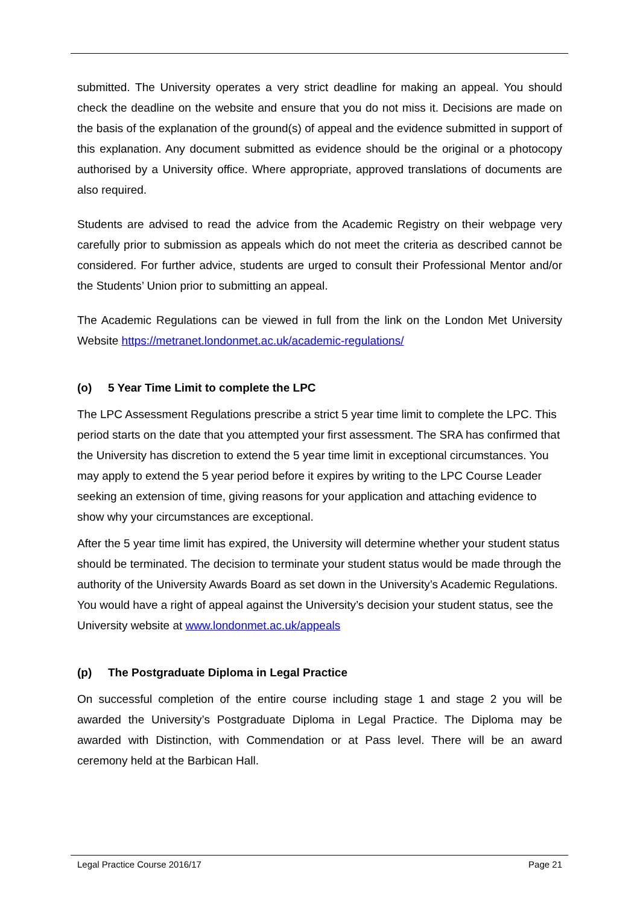submitted. The University operates a very strict deadline for making an appeal. You should check the deadline on the website and ensure that you do not miss it. Decisions are made on the basis of the explanation of the ground(s) of appeal and the evidence submitted in support of this explanation. Any document submitted as evidence should be the original or a photocopy authorised by a University office. Where appropriate, approved translations of documents are also required.
Students are advised to read the advice from the Academic Registry on their webpage very carefully prior to submission as appeals which do not meet the criteria as described cannot be considered. For further advice, students are urged to consult their Professional Mentor and/or the Students’ Union prior to submitting an appeal.
The Academic Regulations can be viewed in full from the link on the London Met University Website https://metranet.londonmet.ac.uk/academic-regulations/
(o) 5 Year Time Limit to complete the LPC
The LPC Assessment Regulations prescribe a strict 5 year time limit to complete the LPC. This period starts on the date that you attempted your first assessment. The SRA has confirmed that the University has discretion to extend the 5 year time limit in exceptional circumstances. You may apply to extend the 5 year period before it expires by writing to the LPC Course Leader seeking an extension of time, giving reasons for your application and attaching evidence to show why your circumstances are exceptional.
After the 5 year time limit has expired, the University will determine whether your student status should be terminated. The decision to terminate your student status would be made through the authority of the University Awards Board as set down in the University’s Academic Regulations. You would have a right of appeal against the University’s decision your student status, see the University website at www.londonmet.ac.uk/appeals
(p) The Postgraduate Diploma in Legal Practice
On successful completion of the entire course including stage 1 and stage 2 you will be awarded the University’s Postgraduate Diploma in Legal Practice. The Diploma may be awarded with Distinction, with Commendation or at Pass level. There will be an award ceremony held at the Barbican Hall.
Legal Practice Course 2016/17 Page 21